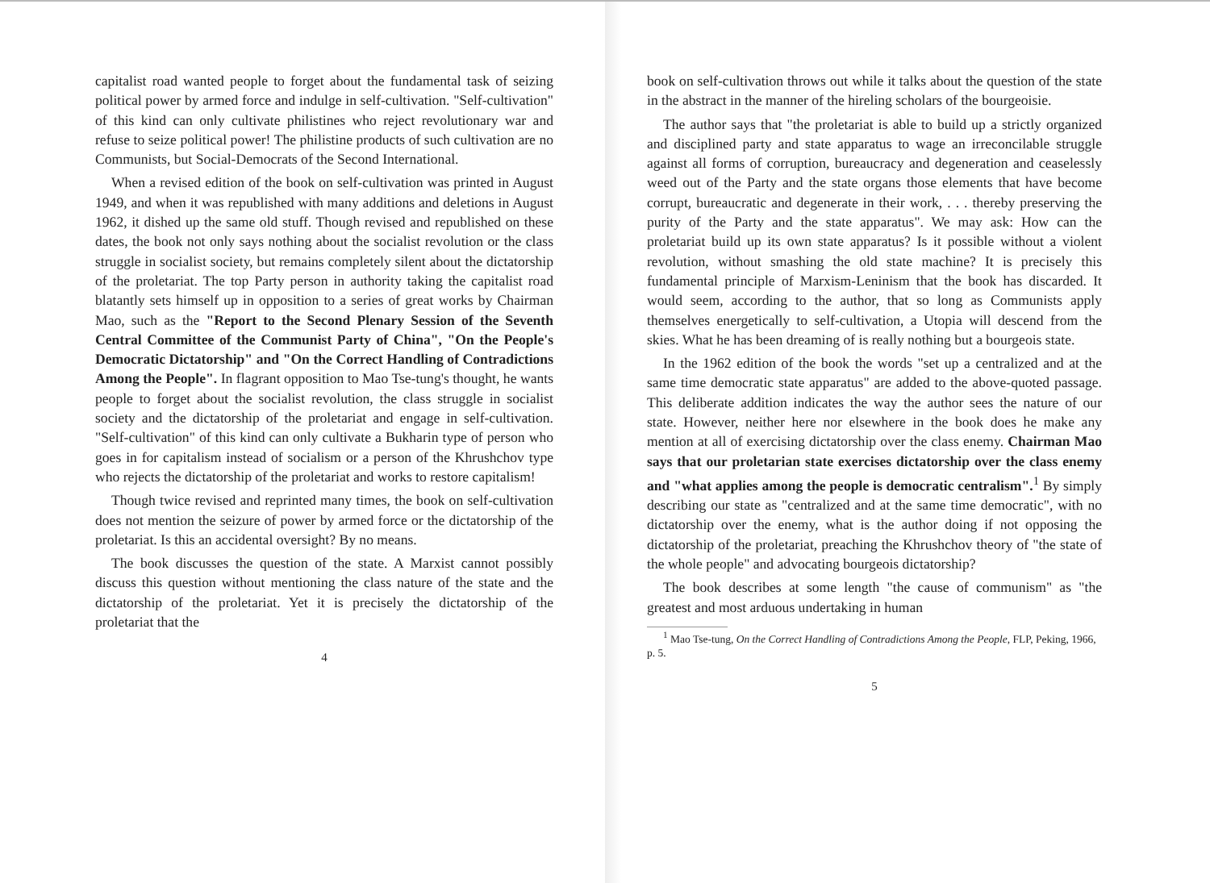capitalist road wanted people to forget about the fundamental task of seizing political power by armed force and indulge in self-cultivation. "Self-cultivation" of this kind can only cultivate philistines who reject revolutionary war and refuse to seize political power! The philistine products of such cultivation are no Communists, but Social-Democrats of the Second International.
When a revised edition of the book on self-cultivation was printed in August 1949, and when it was republished with many additions and deletions in August 1962, it dished up the same old stuff. Though revised and republished on these dates, the book not only says nothing about the socialist revolution or the class struggle in socialist society, but remains completely silent about the dictatorship of the proletariat. The top Party person in authority taking the capitalist road blatantly sets himself up in opposition to a series of great works by Chairman Mao, such as the "Report to the Second Plenary Session of the Seventh Central Committee of the Communist Party of China", "On the People's Democratic Dictatorship" and "On the Correct Handling of Contradictions Among the People". In flagrant opposition to Mao Tse-tung's thought, he wants people to forget about the socialist revolution, the class struggle in socialist society and the dictatorship of the proletariat and engage in self-cultivation. "Self-cultivation" of this kind can only cultivate a Bukharin type of person who goes in for capitalism instead of socialism or a person of the Khrushchov type who rejects the dictatorship of the proletariat and works to restore capitalism!
Though twice revised and reprinted many times, the book on self-cultivation does not mention the seizure of power by armed force or the dictatorship of the proletariat. Is this an accidental oversight? By no means.
The book discusses the question of the state. A Marxist cannot possibly discuss this question without mentioning the class nature of the state and the dictatorship of the proletariat. Yet it is precisely the dictatorship of the proletariat that the
4
book on self-cultivation throws out while it talks about the question of the state in the abstract in the manner of the hireling scholars of the bourgeoisie.
The author says that "the proletariat is able to build up a strictly organized and disciplined party and state apparatus to wage an irreconcilable struggle against all forms of corruption, bureaucracy and degeneration and ceaselessly weed out of the Party and the state organs those elements that have become corrupt, bureaucratic and degenerate in their work, . . . thereby preserving the purity of the Party and the state apparatus". We may ask: How can the proletariat build up its own state apparatus? Is it possible without a violent revolution, without smashing the old state machine? It is precisely this fundamental principle of Marxism-Leninism that the book has discarded. It would seem, according to the author, that so long as Communists apply themselves energetically to self-cultivation, a Utopia will descend from the skies. What he has been dreaming of is really nothing but a bourgeois state.
In the 1962 edition of the book the words "set up a centralized and at the same time democratic state apparatus" are added to the above-quoted passage. This deliberate addition indicates the way the author sees the nature of our state. However, neither here nor elsewhere in the book does he make any mention at all of exercising dictatorship over the class enemy. Chairman Mao says that our proletarian state exercises dictatorship over the class enemy and "what applies among the people is democratic centralism".<sup>1</sup> By simply describing our state as "centralized and at the same time democratic", with no dictatorship over the enemy, what is the author doing if not opposing the dictatorship of the proletariat, preaching the Khrushchov theory of "the state of the whole people" and advocating bourgeois dictatorship?
The book describes at some length "the cause of communism" as "the greatest and most arduous undertaking in human
<sup>1</sup> Mao Tse-tung, On the Correct Handling of Contradictions Among the People, FLP, Peking, 1966, p. 5.
5